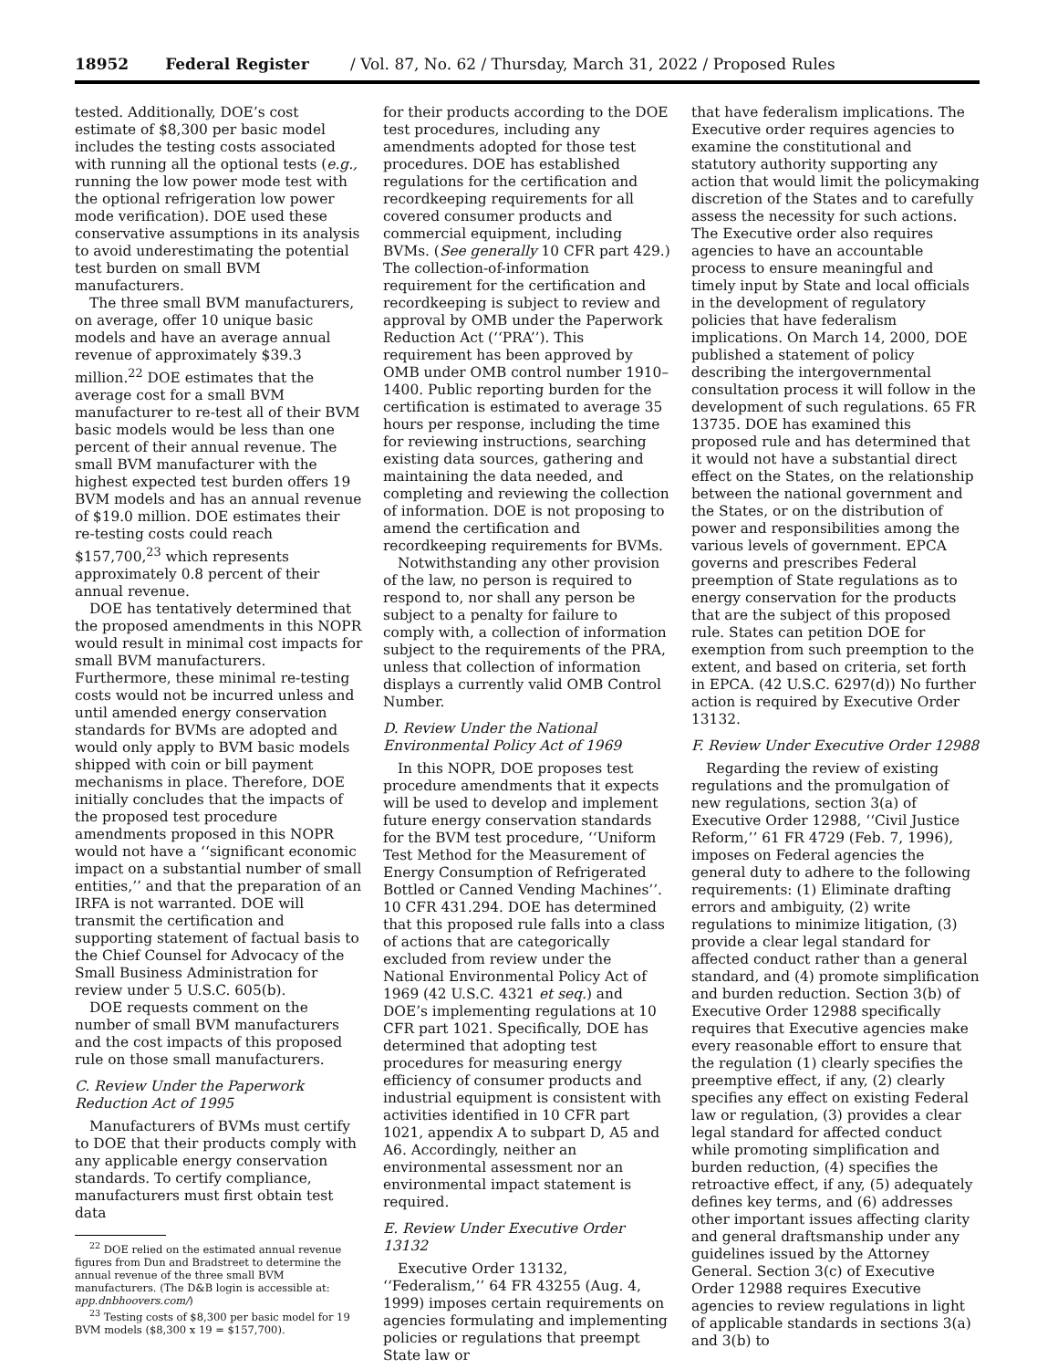18952 Federal Register / Vol. 87, No. 62 / Thursday, March 31, 2022 / Proposed Rules
tested. Additionally, DOE’s cost estimate of $8,300 per basic model includes the testing costs associated with running all the optional tests (e.g., running the low power mode test with the optional refrigeration low power mode verification). DOE used these conservative assumptions in its analysis to avoid underestimating the potential test burden on small BVM manufacturers.
The three small BVM manufacturers, on average, offer 10 unique basic models and have an average annual revenue of approximately $39.3 million.<sup>22</sup> DOE estimates that the average cost for a small BVM manufacturer to re-test all of their BVM basic models would be less than one percent of their annual revenue. The small BVM manufacturer with the highest expected test burden offers 19 BVM models and has an annual revenue of $19.0 million. DOE estimates their re-testing costs could reach $157,700,<sup>23</sup> which represents approximately 0.8 percent of their annual revenue.
DOE has tentatively determined that the proposed amendments in this NOPR would result in minimal cost impacts for small BVM manufacturers. Furthermore, these minimal re-testing costs would not be incurred unless and until amended energy conservation standards for BVMs are adopted and would only apply to BVM basic models shipped with coin or bill payment mechanisms in place. Therefore, DOE initially concludes that the impacts of the proposed test procedure amendments proposed in this NOPR would not have a ‘‘significant economic impact on a substantial number of small entities,’’ and that the preparation of an IRFA is not warranted. DOE will transmit the certification and supporting statement of factual basis to the Chief Counsel for Advocacy of the Small Business Administration for review under 5 U.S.C. 605(b).
DOE requests comment on the number of small BVM manufacturers and the cost impacts of this proposed rule on those small manufacturers.
C. Review Under the Paperwork Reduction Act of 1995
Manufacturers of BVMs must certify to DOE that their products comply with any applicable energy conservation standards. To certify compliance, manufacturers must first obtain test data
<sup>22</sup> DOE relied on the estimated annual revenue figures from Dun and Bradstreet to determine the annual revenue of the three small BVM manufacturers. (The D&B login is accessible at: app.dnbhoovers.com/)
<sup>23</sup> Testing costs of $8,300 per basic model for 19 BVM models ($8,300 x 19 = $157,700).
for their products according to the DOE test procedures, including any amendments adopted for those test procedures. DOE has established regulations for the certification and recordkeeping requirements for all covered consumer products and commercial equipment, including BVMs. (See generally 10 CFR part 429.) The collection-of-information requirement for the certification and recordkeeping is subject to review and approval by OMB under the Paperwork Reduction Act (‘‘PRA’’). This requirement has been approved by OMB under OMB control number 1910–1400. Public reporting burden for the certification is estimated to average 35 hours per response, including the time for reviewing instructions, searching existing data sources, gathering and maintaining the data needed, and completing and reviewing the collection of information. DOE is not proposing to amend the certification and recordkeeping requirements for BVMs.
Notwithstanding any other provision of the law, no person is required to respond to, nor shall any person be subject to a penalty for failure to comply with, a collection of information subject to the requirements of the PRA, unless that collection of information displays a currently valid OMB Control Number.
D. Review Under the National Environmental Policy Act of 1969
In this NOPR, DOE proposes test procedure amendments that it expects will be used to develop and implement future energy conservation standards for the BVM test procedure, ‘‘Uniform Test Method for the Measurement of Energy Consumption of Refrigerated Bottled or Canned Vending Machines’’. 10 CFR 431.294. DOE has determined that this proposed rule falls into a class of actions that are categorically excluded from review under the National Environmental Policy Act of 1969 (42 U.S.C. 4321 et seq.) and DOE’s implementing regulations at 10 CFR part 1021. Specifically, DOE has determined that adopting test procedures for measuring energy efficiency of consumer products and industrial equipment is consistent with activities identified in 10 CFR part 1021, appendix A to subpart D, A5 and A6. Accordingly, neither an environmental assessment nor an environmental impact statement is required.
E. Review Under Executive Order 13132
Executive Order 13132, ‘‘Federalism,’’ 64 FR 43255 (Aug. 4, 1999) imposes certain requirements on agencies formulating and implementing policies or regulations that preempt State law or
that have federalism implications. The Executive order requires agencies to examine the constitutional and statutory authority supporting any action that would limit the policymaking discretion of the States and to carefully assess the necessity for such actions. The Executive order also requires agencies to have an accountable process to ensure meaningful and timely input by State and local officials in the development of regulatory policies that have federalism implications. On March 14, 2000, DOE published a statement of policy describing the intergovernmental consultation process it will follow in the development of such regulations. 65 FR 13735. DOE has examined this proposed rule and has determined that it would not have a substantial direct effect on the States, on the relationship between the national government and the States, or on the distribution of power and responsibilities among the various levels of government. EPCA governs and prescribes Federal preemption of State regulations as to energy conservation for the products that are the subject of this proposed rule. States can petition DOE for exemption from such preemption to the extent, and based on criteria, set forth in EPCA. (42 U.S.C. 6297(d)) No further action is required by Executive Order 13132.
F. Review Under Executive Order 12988
Regarding the review of existing regulations and the promulgation of new regulations, section 3(a) of Executive Order 12988, ‘‘Civil Justice Reform,’’ 61 FR 4729 (Feb. 7, 1996), imposes on Federal agencies the general duty to adhere to the following requirements: (1) Eliminate drafting errors and ambiguity, (2) write regulations to minimize litigation, (3) provide a clear legal standard for affected conduct rather than a general standard, and (4) promote simplification and burden reduction. Section 3(b) of Executive Order 12988 specifically requires that Executive agencies make every reasonable effort to ensure that the regulation (1) clearly specifies the preemptive effect, if any, (2) clearly specifies any effect on existing Federal law or regulation, (3) provides a clear legal standard for affected conduct while promoting simplification and burden reduction, (4) specifies the retroactive effect, if any, (5) adequately defines key terms, and (6) addresses other important issues affecting clarity and general draftsmanship under any guidelines issued by the Attorney General. Section 3(c) of Executive Order 12988 requires Executive agencies to review regulations in light of applicable standards in sections 3(a) and 3(b) to